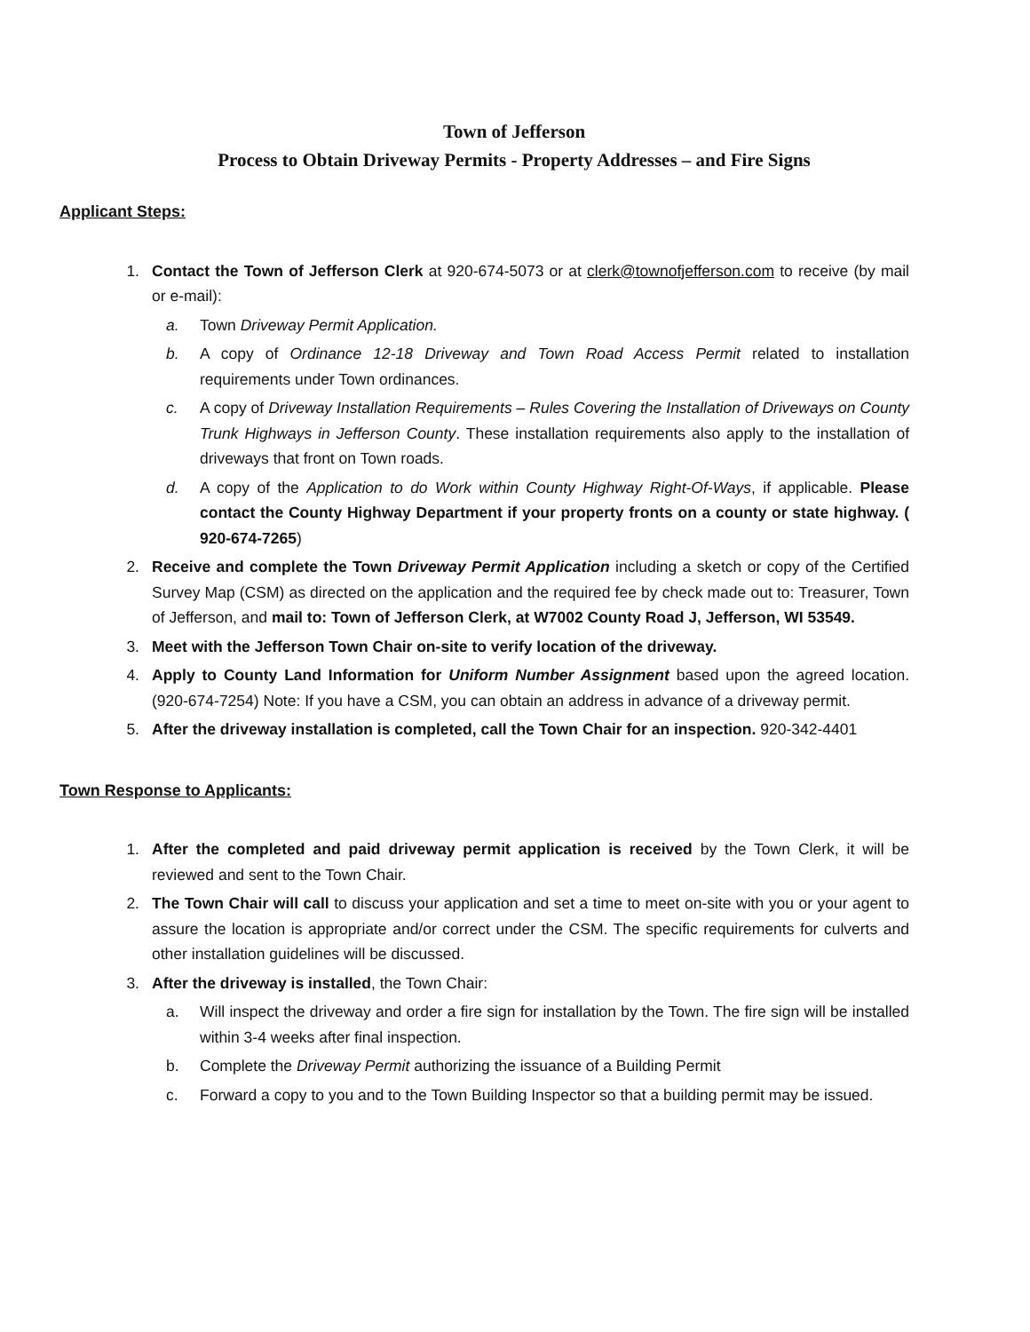Town of Jefferson
Process to Obtain Driveway Permits - Property Addresses – and Fire Signs
Applicant Steps:
1. Contact the Town of Jefferson Clerk at 920-674-5073 or at clerk@townofjefferson.com to receive (by mail or e-mail):
a. Town Driveway Permit Application.
b. A copy of Ordinance 12-18 Driveway and Town Road Access Permit related to installation requirements under Town ordinances.
c. A copy of Driveway Installation Requirements – Rules Covering the Installation of Driveways on County Trunk Highways in Jefferson County. These installation requirements also apply to the installation of driveways that front on Town roads.
d. A copy of the Application to do Work within County Highway Right-Of-Ways, if applicable. Please contact the County Highway Department if your property fronts on a county or state highway. ( 920-674-7265)
2. Receive and complete the Town Driveway Permit Application including a sketch or copy of the Certified Survey Map (CSM) as directed on the application and the required fee by check made out to: Treasurer, Town of Jefferson, and mail to: Town of Jefferson Clerk, at W7002 County Road J, Jefferson, WI 53549.
3. Meet with the Jefferson Town Chair on-site to verify location of the driveway.
4. Apply to County Land Information for Uniform Number Assignment based upon the agreed location. (920-674-7254) Note: If you have a CSM, you can obtain an address in advance of a driveway permit.
5. After the driveway installation is completed, call the Town Chair for an inspection. 920-342-4401
Town Response to Applicants:
1. After the completed and paid driveway permit application is received by the Town Clerk, it will be reviewed and sent to the Town Chair.
2. The Town Chair will call to discuss your application and set a time to meet on-site with you or your agent to assure the location is appropriate and/or correct under the CSM. The specific requirements for culverts and other installation guidelines will be discussed.
3. After the driveway is installed, the Town Chair:
a. Will inspect the driveway and order a fire sign for installation by the Town. The fire sign will be installed within 3-4 weeks after final inspection.
b. Complete the Driveway Permit authorizing the issuance of a Building Permit
c. Forward a copy to you and to the Town Building Inspector so that a building permit may be issued.